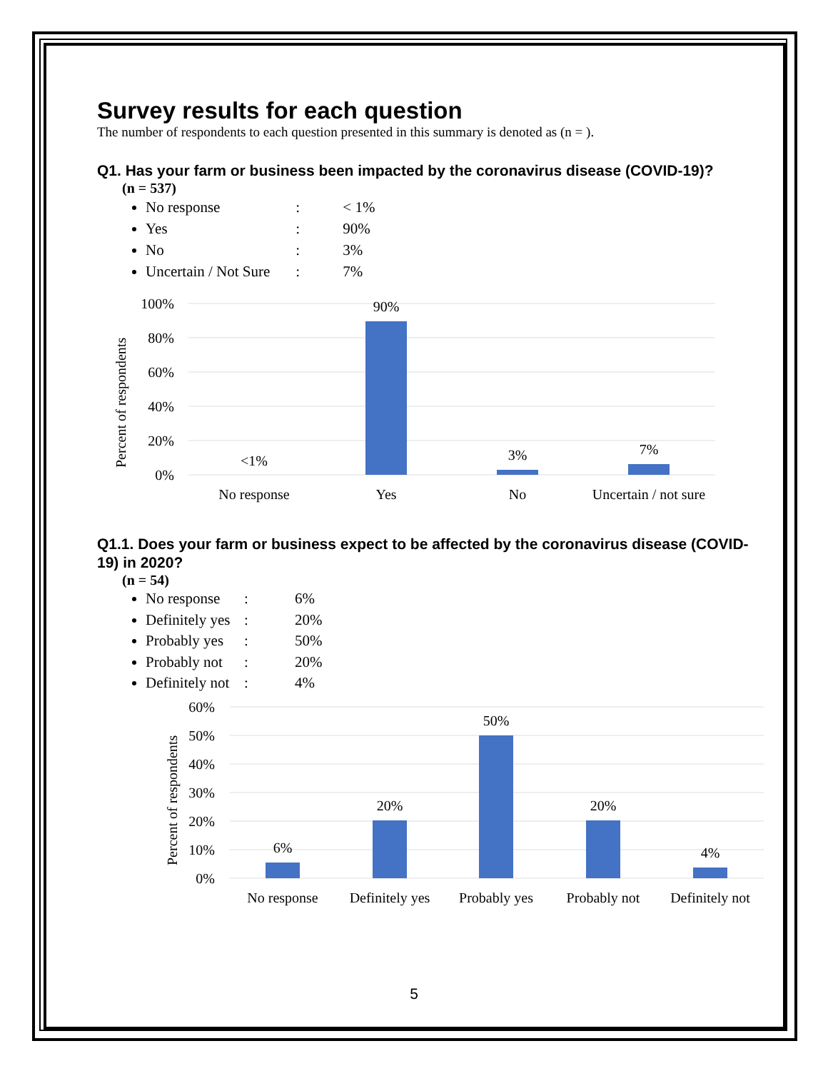Survey results for each question
The number of respondents to each question presented in this summary is denoted as (n = ).
Q1. Has your farm or business been impacted by the coronavirus disease (COVID-19)?
(n = 537)
No response : < 1%
Yes : 90%
No : 3%
Uncertain / Not Sure : 7%
Percent of respondents
100%
80%
60%
40%
20%
0%
<1%
90%
3%
7%
No response
Yes
No
Uncertain / not sure
Q1.1. Does your farm or business expect to be affected by the coronavirus disease (COVID-19) in 2020?
(n = 54)
No response: 6%
Definitely yes: 20%
Probably yes: 50%
Probably not: 20%
Definitely not: 4%
Percent of respondents
60%
50%
40%
30%
20%
10%
0%
6%
20%
50%
20%
4%
No response
Definitely yes
Probably yes
Probably not
Definitely not
5